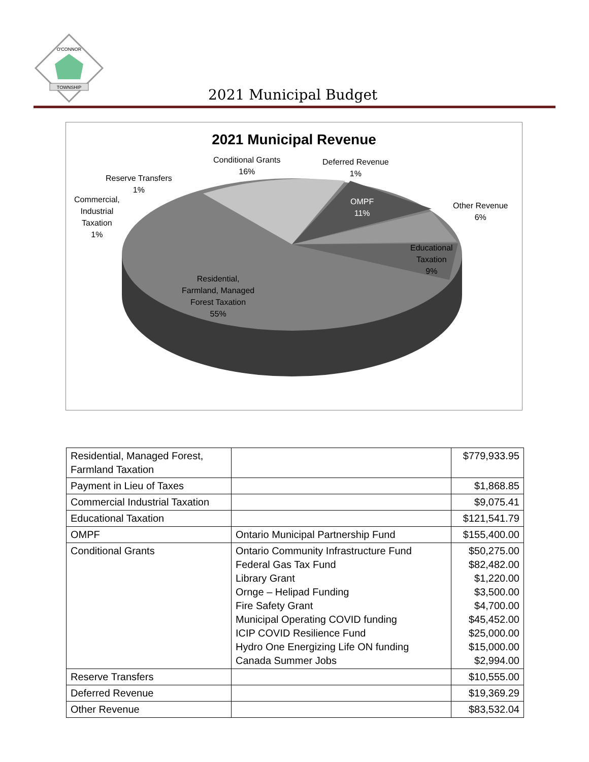TOWNSHIP
O'CONNOR
2021 Municipal Budget
2021 Municipal Revenue
Conditional Grants
16%
Deferred Revenue
1%
Reserve Transfers
1%
Commercial,
Industrial
Taxation
1%
OMPF
11%
Other Revenue
6%
Educational
Taxation
9%
Residential,
Farmland, Managed
Forest Taxation
55%
| Residential, Managed Forest, Farmland Taxation | | $779,933.95 |
| Payment in Lieu of Taxes | | $1,868.85 |
| Commercial Industrial Taxation | | $9,075.41 |
| Educational Taxation | | $121,541.79 |
| OMPF | Ontario Municipal Partnership Fund | $155,400.00 |
| Conditional Grants | Ontario Community Infrastructure Fund Federal Gas Tax Fund Library Grant Ornge – Helipad Funding Fire Safety Grant Municipal Operating COVID funding ICIP COVID Resilience Fund Hydro One Energizing Life ON funding Canada Summer Jobs | $50,275.00 $82,482.00 $1,220.00 $3,500.00 $4,700.00 $45,452.00 $25,000.00 $15,000.00 $2,994.00 |
| Reserve Transfers | | $10,555.00 |
| Deferred Revenue | | $19,369.29 |
| Other Revenue | | $83,532.04 |